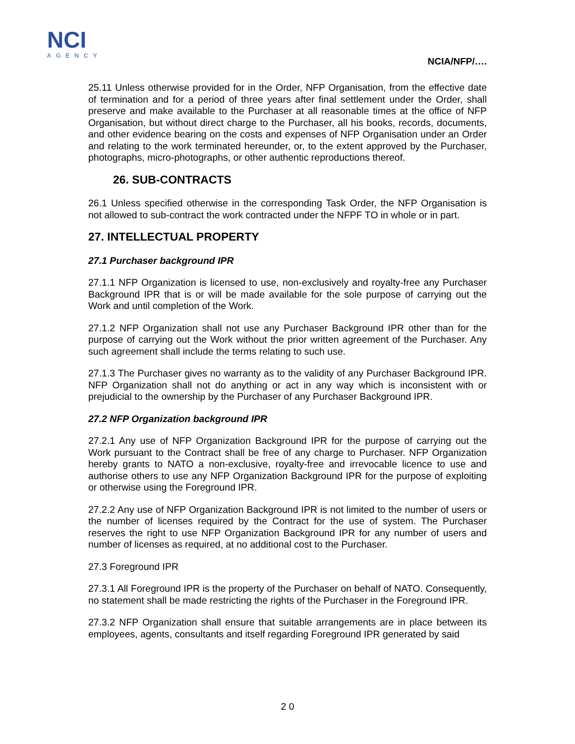NCI
AGENCY
NCIA/NFP/….
25.11 Unless otherwise provided for in the Order, NFP Organisation, from the effective date of termination and for a period of three years after final settlement under the Order, shall preserve and make available to the Purchaser at all reasonable times at the office of NFP Organisation, but without direct charge to the Purchaser, all his books, records, documents, and other evidence bearing on the costs and expenses of NFP Organisation under an Order and relating to the work terminated hereunder, or, to the extent approved by the Purchaser, photographs, micro-photographs, or other authentic reproductions thereof.
26. SUB-CONTRACTS
26.1 Unless specified otherwise in the corresponding Task Order, the NFP Organisation is not allowed to sub-contract the work contracted under the NFPF TO in whole or in part.
27. INTELLECTUAL PROPERTY
27.1 Purchaser background IPR
27.1.1 NFP Organization is licensed to use, non-exclusively and royalty-free any Purchaser Background IPR that is or will be made available for the sole purpose of carrying out the Work and until completion of the Work.
27.1.2 NFP Organization shall not use any Purchaser Background IPR other than for the purpose of carrying out the Work without the prior written agreement of the Purchaser. Any such agreement shall include the terms relating to such use.
27.1.3 The Purchaser gives no warranty as to the validity of any Purchaser Background IPR. NFP Organization shall not do anything or act in any way which is inconsistent with or prejudicial to the ownership by the Purchaser of any Purchaser Background IPR.
27.2 NFP Organization background IPR
27.2.1 Any use of NFP Organization Background IPR for the purpose of carrying out the Work pursuant to the Contract shall be free of any charge to Purchaser. NFP Organization hereby grants to NATO a non-exclusive, royalty-free and irrevocable licence to use and authorise others to use any NFP Organization Background IPR for the purpose of exploiting or otherwise using the Foreground IPR.
27.2.2 Any use of NFP Organization Background IPR is not limited to the number of users or the number of licenses required by the Contract for the use of system. The Purchaser reserves the right to use NFP Organization Background IPR for any number of users and number of licenses as required, at no additional cost to the Purchaser.
27.3 Foreground IPR
27.3.1 All Foreground IPR is the property of the Purchaser on behalf of NATO. Consequently, no statement shall be made restricting the rights of the Purchaser in the Foreground IPR.
27.3.2 NFP Organization shall ensure that suitable arrangements are in place between its employees, agents, consultants and itself regarding Foreground IPR generated by said
2 0